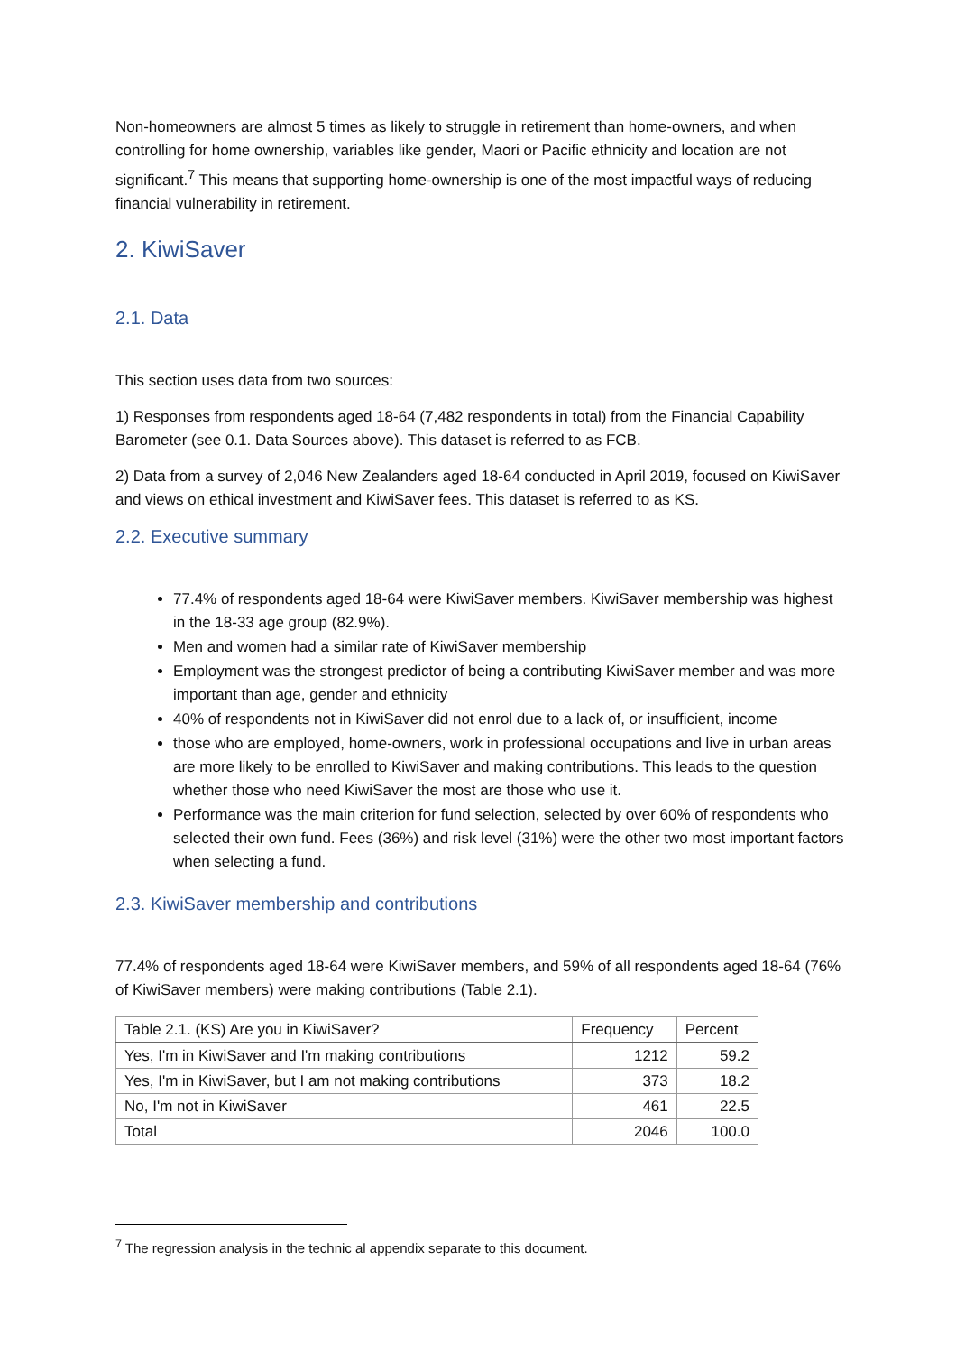Non-homeowners are almost 5 times as likely to struggle in retirement than home-owners, and when controlling for home ownership, variables like gender, Maori or Pacific ethnicity and location are not significant.<sup>7</sup> This means that supporting home-ownership is one of the most impactful ways of reducing financial vulnerability in retirement.
2. KiwiSaver
2.1. Data
This section uses data from two sources:
1) Responses from respondents aged 18-64 (7,482 respondents in total) from the Financial Capability Barometer (see 0.1. Data Sources above). This dataset is referred to as FCB.
2) Data from a survey of 2,046 New Zealanders aged 18-64 conducted in April 2019, focused on KiwiSaver and views on ethical investment and KiwiSaver fees. This dataset is referred to as KS.
2.2. Executive summary
77.4% of respondents aged 18-64 were KiwiSaver members. KiwiSaver membership was highest in the 18-33 age group (82.9%).
Men and women had a similar rate of KiwiSaver membership
Employment was the strongest predictor of being a contributing KiwiSaver member and was more important than age, gender and ethnicity
40% of respondents not in KiwiSaver did not enrol due to a lack of, or insufficient, income
those who are employed, home-owners, work in professional occupations and live in urban areas are more likely to be enrolled to KiwiSaver and making contributions. This leads to the question whether those who need KiwiSaver the most are those who use it.
Performance was the main criterion for fund selection, selected by over 60% of respondents who selected their own fund. Fees (36%) and risk level (31%) were the other two most important factors when selecting a fund.
2.3. KiwiSaver membership and contributions
77.4% of respondents aged 18-64 were KiwiSaver members, and 59% of all respondents aged 18-64 (76% of KiwiSaver members) were making contributions (Table 2.1).
| Table 2.1. (KS) Are you in KiwiSaver? | Frequency | Percent |
| --- | --- | --- |
| Yes, I'm in KiwiSaver and I'm making contributions | 1212 | 59.2 |
| Yes, I'm in KiwiSaver, but I am not making contributions | 373 | 18.2 |
| No, I'm not in KiwiSaver | 461 | 22.5 |
| Total | 2046 | 100.0 |
<sup>7</sup> The regression analysis in the technic al appendix separate to this document.